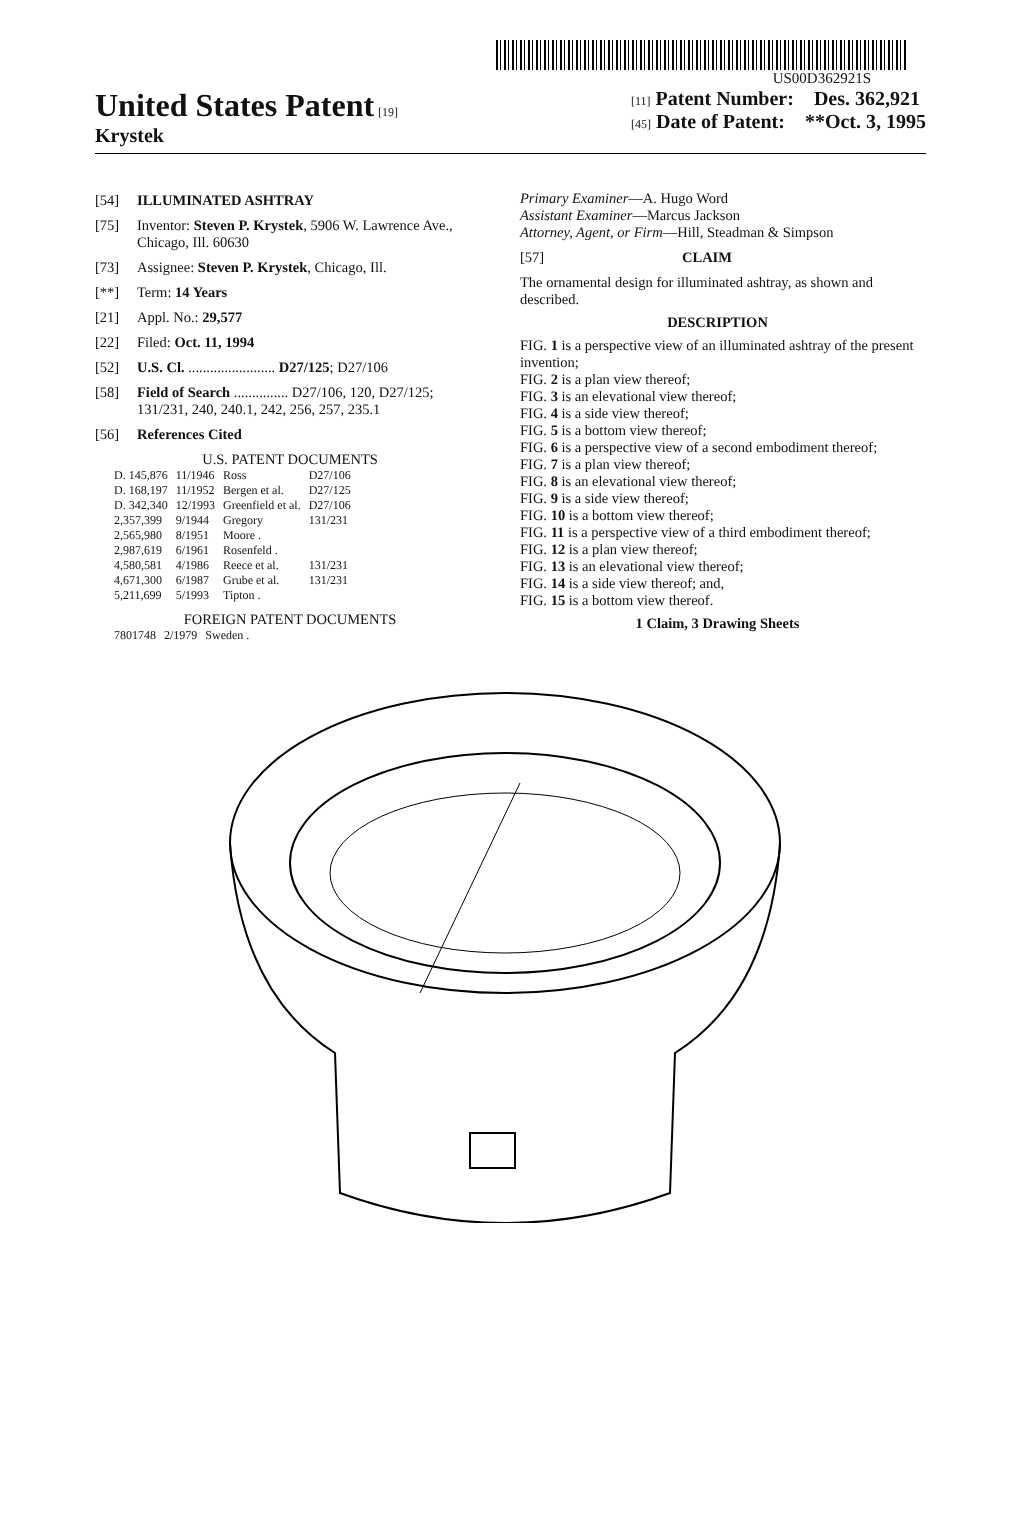US00D362921S
United States Patent [19]
Krystek
[11] Patent Number: Des. 362,921
[45] Date of Patent: **Oct. 3, 1995
[54] ILLUMINATED ASHTRAY
[75] Inventor: Steven P. Krystek, 5906 W. Lawrence Ave., Chicago, Ill. 60630
[73] Assignee: Steven P. Krystek, Chicago, Ill.
[**] Term: 14 Years
[21] Appl. No.: 29,577
[22] Filed: Oct. 11, 1994
[52] U.S. Cl. ........................ D27/125; D27/106
[58] Field of Search ............... D27/106, 120, D27/125; 131/231, 240, 240.1, 242, 256, 257, 235.1
[56] References Cited
U.S. PATENT DOCUMENTS
| D. 145,876 | 11/1946 | Ross | D27/106 |
| D. 168,197 | 11/1952 | Bergen et al. | D27/125 |
| D. 342,340 | 12/1993 | Greenfield et al. | D27/106 |
| 2,357,399 | 9/1944 | Gregory | 131/231 |
| 2,565,980 | 8/1951 | Moore . | |
| 2,987,619 | 6/1961 | Rosenfeld . | |
| 4,580,581 | 4/1986 | Reece et al. | 131/231 |
| 4,671,300 | 6/1987 | Grube et al. | 131/231 |
| 5,211,699 | 5/1993 | Tipton . | |
FOREIGN PATENT DOCUMENTS
| 7801748 | 2/1979 | Sweden . |
Primary Examiner—A. Hugo Word
Assistant Examiner—Marcus Jackson
Attorney, Agent, or Firm—Hill, Steadman & Simpson
[57] CLAIM
The ornamental design for illuminated ashtray, as shown and described.
DESCRIPTION
FIG. 1 is a perspective view of an illuminated ashtray of the present invention;
FIG. 2 is a plan view thereof;
FIG. 3 is an elevational view thereof;
FIG. 4 is a side view thereof;
FIG. 5 is a bottom view thereof;
FIG. 6 is a perspective view of a second embodiment thereof;
FIG. 7 is a plan view thereof;
FIG. 8 is an elevational view thereof;
FIG. 9 is a side view thereof;
FIG. 10 is a bottom view thereof;
FIG. 11 is a perspective view of a third embodiment thereof;
FIG. 12 is a plan view thereof;
FIG. 13 is an elevational view thereof;
FIG. 14 is a side view thereof; and,
FIG. 15 is a bottom view thereof.
1 Claim, 3 Drawing Sheets